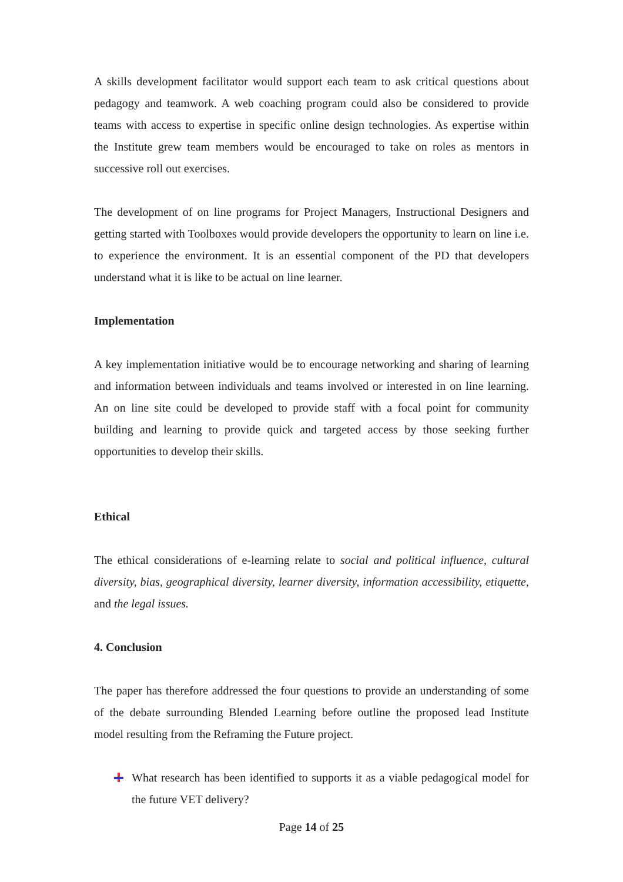A skills development facilitator would support each team to ask critical questions about pedagogy and teamwork. A web coaching program could also be considered to provide teams with access to expertise in specific online design technologies. As expertise within the Institute grew team members would be encouraged to take on roles as mentors in successive roll out exercises.
The development of on line programs for Project Managers, Instructional Designers and getting started with Toolboxes would provide developers the opportunity to learn on line i.e. to experience the environment. It is an essential component of the PD that developers understand what it is like to be actual on line learner.
Implementation
A key implementation initiative would be to encourage networking and sharing of learning and information between individuals and teams involved or interested in on line learning. An on line site could be developed to provide staff with a focal point for community building and learning to provide quick and targeted access by those seeking further opportunities to develop their skills.
Ethical
The ethical considerations of e-learning relate to social and political influence, cultural diversity, bias, geographical diversity, learner diversity, information accessibility, etiquette, and the legal issues.
4. Conclusion
The paper has therefore addressed the four questions to provide an understanding of some of the debate surrounding Blended Learning before outline the proposed lead Institute model resulting from the Reframing the Future project.
What research has been identified to supports it as a viable pedagogical model for the future VET delivery?
Page 14 of 25